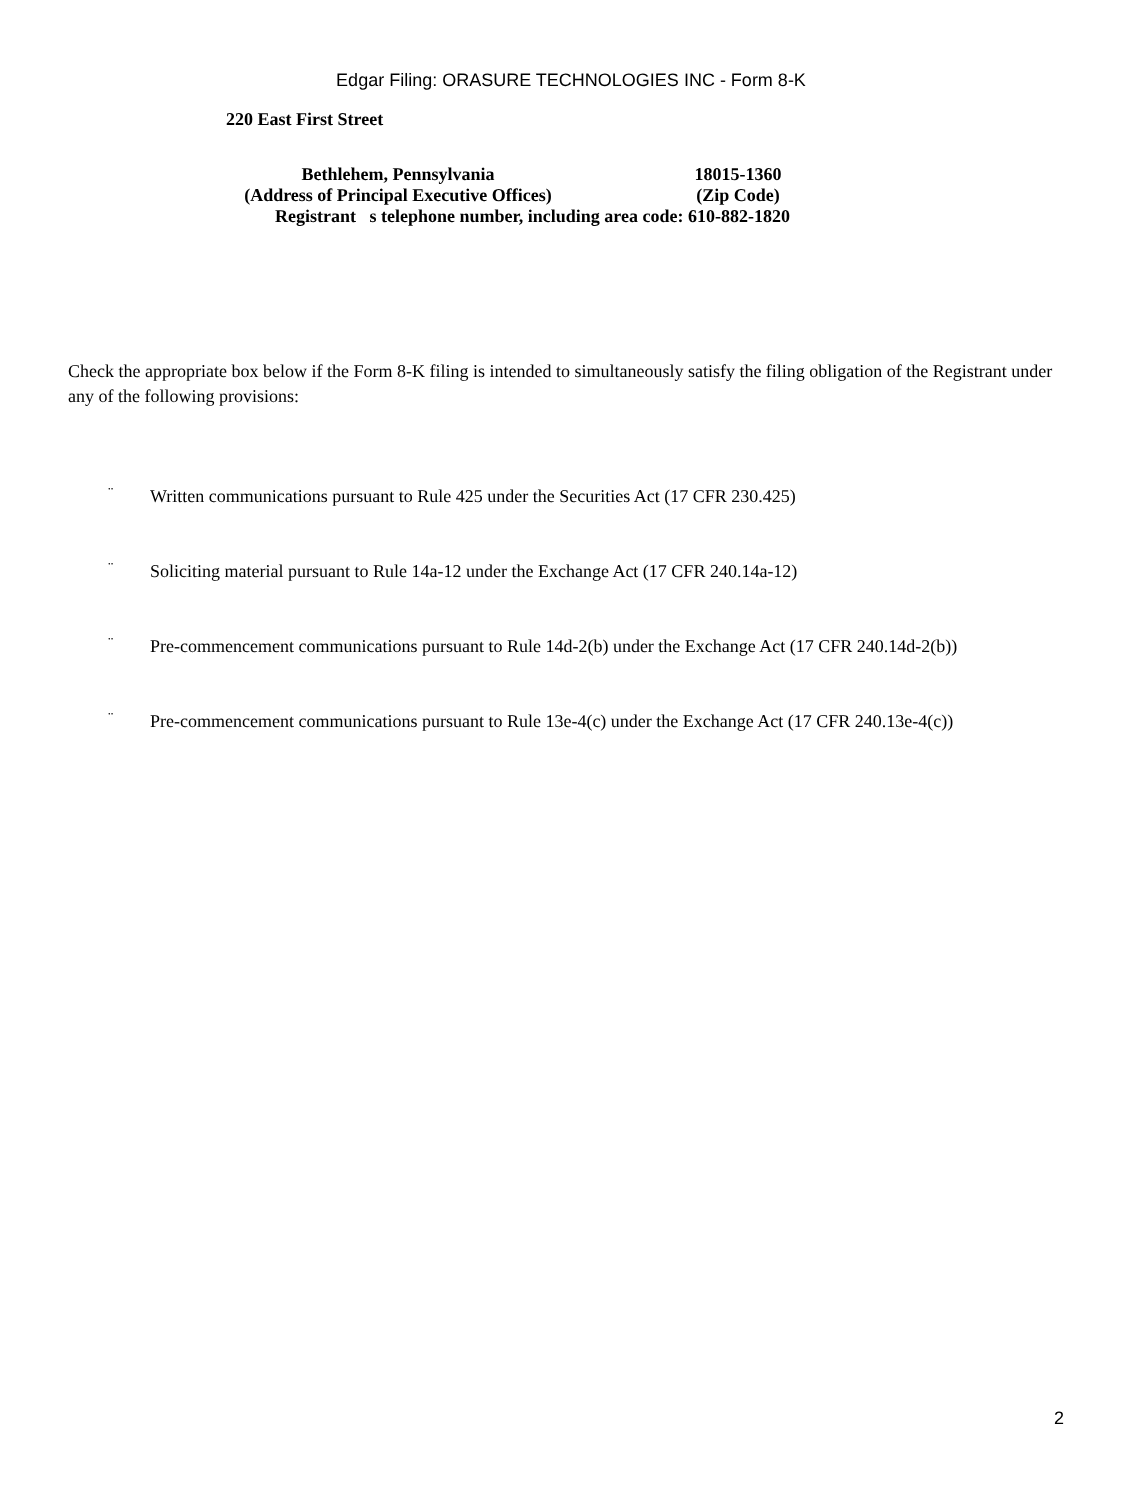Edgar Filing: ORASURE TECHNOLOGIES INC - Form 8-K
220 East First Street
| Bethlehem, Pennsylvania | 18015-1360 |
| (Address of Principal Executive Offices) | (Zip Code) |
Registrant s telephone number, including area code: 610-882-1820
Check the appropriate box below if the Form 8-K filing is intended to simultaneously satisfy the filing obligation of the Registrant under any of the following provisions:
¨
Written communications pursuant to Rule 425 under the Securities Act (17 CFR 230.425)
¨
Soliciting material pursuant to Rule 14a-12 under the Exchange Act (17 CFR 240.14a-12)
¨
Pre-commencement communications pursuant to Rule 14d-2(b) under the Exchange Act (17 CFR 240.14d-2(b))
¨
Pre-commencement communications pursuant to Rule 13e-4(c) under the Exchange Act (17 CFR 240.13e-4(c))
2